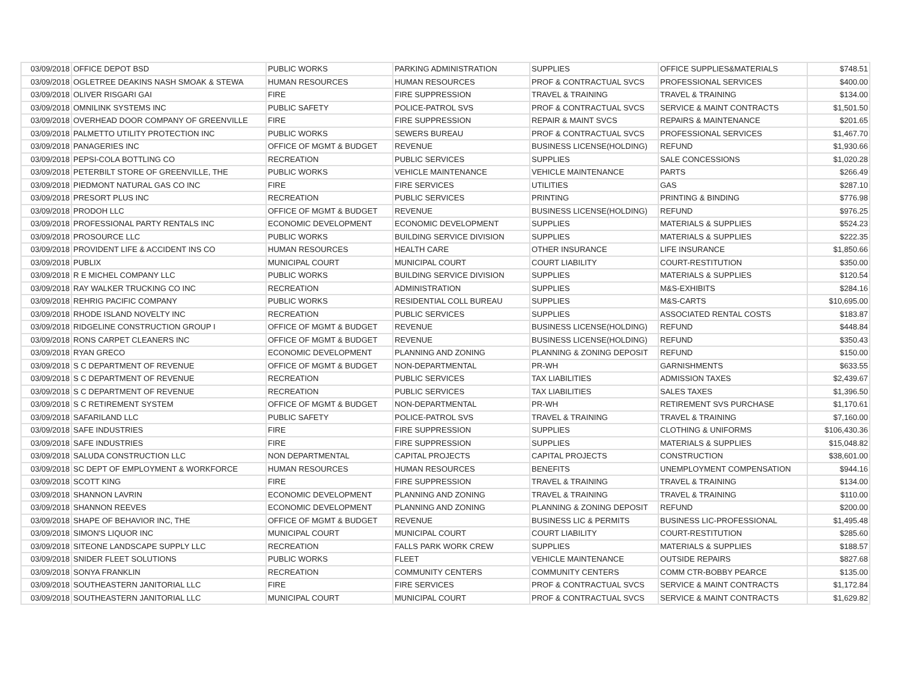| 03/09/2018 | OFFICE DEPOT BSD | PUBLIC WORKS | PARKING ADMINISTRATION | SUPPLIES | OFFICE SUPPLIES&MATERIALS | $748.51 |
| 03/09/2018 | OGLETREE DEAKINS NASH SMOAK & STEWA | HUMAN RESOURCES | HUMAN RESOURCES | PROF & CONTRACTUAL SVCS | PROFESSIONAL SERVICES | $400.00 |
| 03/09/2018 | OLIVER RISGARI GAI | FIRE | FIRE SUPPRESSION | TRAVEL & TRAINING | TRAVEL & TRAINING | $134.00 |
| 03/09/2018 | OMNILINK SYSTEMS INC | PUBLIC SAFETY | POLICE-PATROL SVS | PROF & CONTRACTUAL SVCS | SERVICE & MAINT CONTRACTS | $1,501.50 |
| 03/09/2018 | OVERHEAD DOOR COMPANY OF GREENVILLE | FIRE | FIRE SUPPRESSION | REPAIR & MAINT SVCS | REPAIRS & MAINTENANCE | $201.65 |
| 03/09/2018 | PALMETTO UTILITY PROTECTION INC | PUBLIC WORKS | SEWERS BUREAU | PROF & CONTRACTUAL SVCS | PROFESSIONAL SERVICES | $1,467.70 |
| 03/09/2018 | PANAGERIES INC | OFFICE OF MGMT & BUDGET | REVENUE | BUSINESS LICENSE(HOLDING) | REFUND | $1,930.66 |
| 03/09/2018 | PEPSI-COLA BOTTLING CO | RECREATION | PUBLIC SERVICES | SUPPLIES | SALE CONCESSIONS | $1,020.28 |
| 03/09/2018 | PETERBILT STORE OF GREENVILLE, THE | PUBLIC WORKS | VEHICLE MAINTENANCE | VEHICLE MAINTENANCE | PARTS | $266.49 |
| 03/09/2018 | PIEDMONT NATURAL GAS CO INC | FIRE | FIRE SERVICES | UTILITIES | GAS | $287.10 |
| 03/09/2018 | PRESORT PLUS INC | RECREATION | PUBLIC SERVICES | PRINTING | PRINTING & BINDING | $776.98 |
| 03/09/2018 | PRODOH LLC | OFFICE OF MGMT & BUDGET | REVENUE | BUSINESS LICENSE(HOLDING) | REFUND | $976.25 |
| 03/09/2018 | PROFESSIONAL PARTY RENTALS INC | ECONOMIC DEVELOPMENT | ECONOMIC DEVELOPMENT | SUPPLIES | MATERIALS & SUPPLIES | $524.23 |
| 03/09/2018 | PROSOURCE LLC | PUBLIC WORKS | BUILDING SERVICE DIVISION | SUPPLIES | MATERIALS & SUPPLIES | $222.35 |
| 03/09/2018 | PROVIDENT LIFE & ACCIDENT INS CO | HUMAN RESOURCES | HEALTH CARE | OTHER INSURANCE | LIFE INSURANCE | $1,850.66 |
| 03/09/2018 | PUBLIX | MUNICIPAL COURT | MUNICIPAL COURT | COURT LIABILITY | COURT-RESTITUTION | $350.00 |
| 03/09/2018 | R E MICHEL COMPANY LLC | PUBLIC WORKS | BUILDING SERVICE DIVISION | SUPPLIES | MATERIALS & SUPPLIES | $120.54 |
| 03/09/2018 | RAY WALKER TRUCKING CO INC | RECREATION | ADMINISTRATION | SUPPLIES | M&S-EXHIBITS | $284.16 |
| 03/09/2018 | REHRIG PACIFIC COMPANY | PUBLIC WORKS | RESIDENTIAL COLL BUREAU | SUPPLIES | M&S-CARTS | $10,695.00 |
| 03/09/2018 | RHODE ISLAND NOVELTY INC | RECREATION | PUBLIC SERVICES | SUPPLIES | ASSOCIATED RENTAL COSTS | $183.87 |
| 03/09/2018 | RIDGELINE CONSTRUCTION GROUP I | OFFICE OF MGMT & BUDGET | REVENUE | BUSINESS LICENSE(HOLDING) | REFUND | $448.84 |
| 03/09/2018 | RONS CARPET CLEANERS INC | OFFICE OF MGMT & BUDGET | REVENUE | BUSINESS LICENSE(HOLDING) | REFUND | $350.43 |
| 03/09/2018 | RYAN GRECO | ECONOMIC DEVELOPMENT | PLANNING AND ZONING | PLANNING & ZONING DEPOSIT | REFUND | $150.00 |
| 03/09/2018 | S C DEPARTMENT OF REVENUE | OFFICE OF MGMT & BUDGET | NON-DEPARTMENTAL | PR-WH | GARNISHMENTS | $633.55 |
| 03/09/2018 | S C DEPARTMENT OF REVENUE | RECREATION | PUBLIC SERVICES | TAX LIABILITIES | ADMISSION TAXES | $2,439.67 |
| 03/09/2018 | S C DEPARTMENT OF REVENUE | RECREATION | PUBLIC SERVICES | TAX LIABILITIES | SALES TAXES | $1,396.50 |
| 03/09/2018 | S C RETIREMENT SYSTEM | OFFICE OF MGMT & BUDGET | NON-DEPARTMENTAL | PR-WH | RETIREMENT SVS PURCHASE | $1,170.61 |
| 03/09/2018 | SAFARILAND LLC | PUBLIC SAFETY | POLICE-PATROL SVS | TRAVEL & TRAINING | TRAVEL & TRAINING | $7,160.00 |
| 03/09/2018 | SAFE INDUSTRIES | FIRE | FIRE SUPPRESSION | SUPPLIES | CLOTHING & UNIFORMS | $106,430.36 |
| 03/09/2018 | SAFE INDUSTRIES | FIRE | FIRE SUPPRESSION | SUPPLIES | MATERIALS & SUPPLIES | $15,048.82 |
| 03/09/2018 | SALUDA CONSTRUCTION LLC | NON DEPARTMENTAL | CAPITAL PROJECTS | CAPITAL PROJECTS | CONSTRUCTION | $38,601.00 |
| 03/09/2018 | SC DEPT OF EMPLOYMENT & WORKFORCE | HUMAN RESOURCES | HUMAN RESOURCES | BENEFITS | UNEMPLOYMENT COMPENSATION | $944.16 |
| 03/09/2018 | SCOTT KING | FIRE | FIRE SUPPRESSION | TRAVEL & TRAINING | TRAVEL & TRAINING | $134.00 |
| 03/09/2018 | SHANNON LAVRIN | ECONOMIC DEVELOPMENT | PLANNING AND ZONING | TRAVEL & TRAINING | TRAVEL & TRAINING | $110.00 |
| 03/09/2018 | SHANNON REEVES | ECONOMIC DEVELOPMENT | PLANNING AND ZONING | PLANNING & ZONING DEPOSIT | REFUND | $200.00 |
| 03/09/2018 | SHAPE OF BEHAVIOR INC, THE | OFFICE OF MGMT & BUDGET | REVENUE | BUSINESS LIC & PERMITS | BUSINESS LIC-PROFESSIONAL | $1,495.48 |
| 03/09/2018 | SIMON'S LIQUOR INC | MUNICIPAL COURT | MUNICIPAL COURT | COURT LIABILITY | COURT-RESTITUTION | $285.60 |
| 03/09/2018 | SITEONE LANDSCAPE SUPPLY LLC | RECREATION | FALLS PARK WORK CREW | SUPPLIES | MATERIALS & SUPPLIES | $188.57 |
| 03/09/2018 | SNIDER FLEET SOLUTIONS | PUBLIC WORKS | FLEET | VEHICLE MAINTENANCE | OUTSIDE REPAIRS | $827.68 |
| 03/09/2018 | SONYA FRANKLIN | RECREATION | COMMUNITY CENTERS | COMMUNITY CENTERS | COMM CTR-BOBBY PEARCE | $135.00 |
| 03/09/2018 | SOUTHEASTERN JANITORIAL LLC | FIRE | FIRE SERVICES | PROF & CONTRACTUAL SVCS | SERVICE & MAINT CONTRACTS | $1,172.84 |
| 03/09/2018 | SOUTHEASTERN JANITORIAL LLC | MUNICIPAL COURT | MUNICIPAL COURT | PROF & CONTRACTUAL SVCS | SERVICE & MAINT CONTRACTS | $1,629.82 |